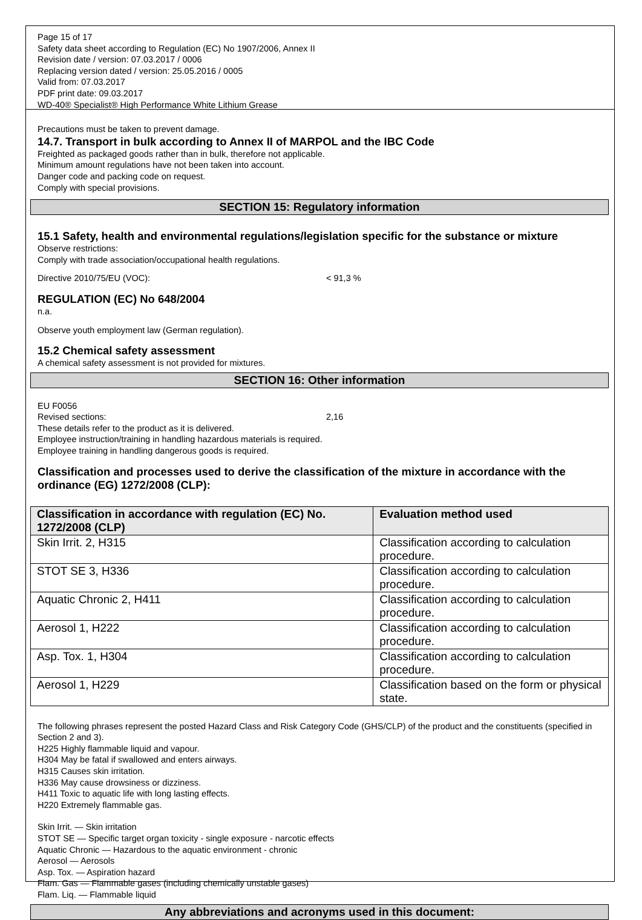Page 15 of 17
Safety data sheet according to Regulation (EC) No 1907/2006, Annex II
Revision date / version: 07.03.2017 / 0006
Replacing version dated / version: 25.05.2016 / 0005
Valid from: 07.03.2017
PDF print date: 09.03.2017
WD-40® Specialist® High Performance White Lithium Grease
Precautions must be taken to prevent damage.
14.7. Transport in bulk according to Annex II of MARPOL and the IBC Code
Freighted as packaged goods rather than in bulk, therefore not applicable.
Minimum amount regulations have not been taken into account.
Danger code and packing code on request.
Comply with special provisions.
SECTION 15: Regulatory information
15.1 Safety, health and environmental regulations/legislation specific for the substance or mixture
Observe restrictions:
Comply with trade association/occupational health regulations.
Directive 2010/75/EU (VOC): < 91,3 %
REGULATION (EC) No 648/2004
n.a.
Observe youth employment law (German regulation).
15.2 Chemical safety assessment
A chemical safety assessment is not provided for mixtures.
SECTION 16: Other information
EU F0056
Revised sections: 2,16
These details refer to the product as it is delivered.
Employee instruction/training in handling hazardous materials is required.
Employee training in handling dangerous goods is required.
Classification and processes used to derive the classification of the mixture in accordance with the ordinance (EG) 1272/2008 (CLP):
| Classification in accordance with regulation (EC) No. 1272/2008 (CLP) | Evaluation method used |
| --- | --- |
| Skin Irrit. 2, H315 | Classification according to calculation procedure. |
| STOT SE 3, H336 | Classification according to calculation procedure. |
| Aquatic Chronic 2, H411 | Classification according to calculation procedure. |
| Aerosol 1, H222 | Classification according to calculation procedure. |
| Asp. Tox. 1, H304 | Classification according to calculation procedure. |
| Aerosol 1, H229 | Classification based on the form or physical state. |
The following phrases represent the posted Hazard Class and Risk Category Code (GHS/CLP) of the product and the constituents (specified in Section 2 and 3).
H225 Highly flammable liquid and vapour.
H304 May be fatal if swallowed and enters airways.
H315 Causes skin irritation.
H336 May cause drowsiness or dizziness.
H411 Toxic to aquatic life with long lasting effects.
H220 Extremely flammable gas.
Skin Irrit. — Skin irritation
STOT SE — Specific target organ toxicity - single exposure - narcotic effects
Aquatic Chronic — Hazardous to the aquatic environment - chronic
Aerosol — Aerosols
Asp. Tox. — Aspiration hazard
Flam. Gas — Flammable gases (including chemically unstable gases)
Flam. Liq. — Flammable liquid
Any abbreviations and acronyms used in this document: